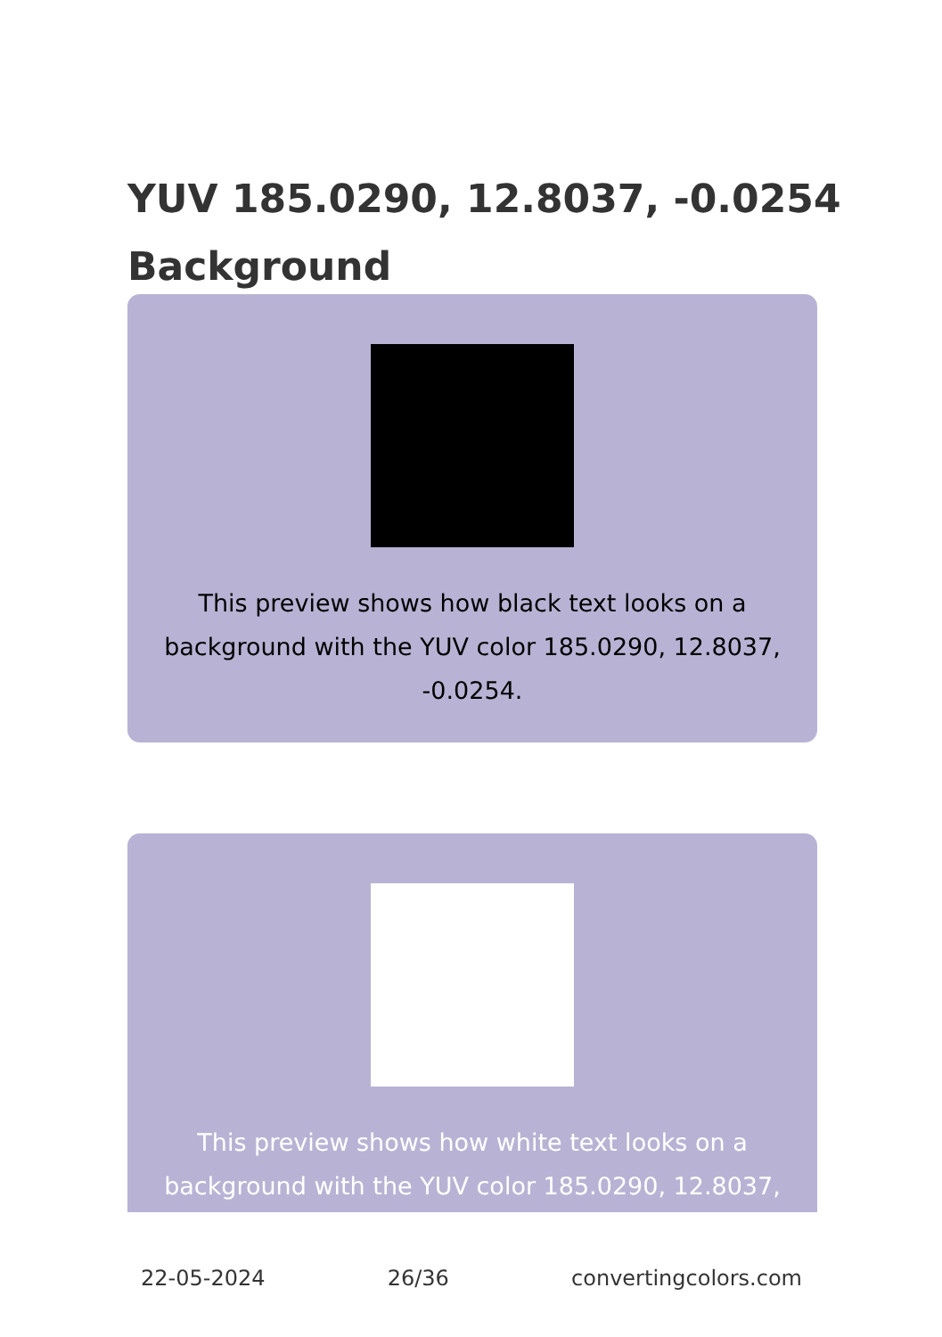YUV 185.0290, 12.8037, -0.0254 Background
This preview shows how black text looks on a background with the YUV color 185.0290, 12.8037, -0.0254.
This preview shows how white text looks on a background with the YUV color 185.0290, 12.8037,
22-05-2024 26/36 convertingcolors.com